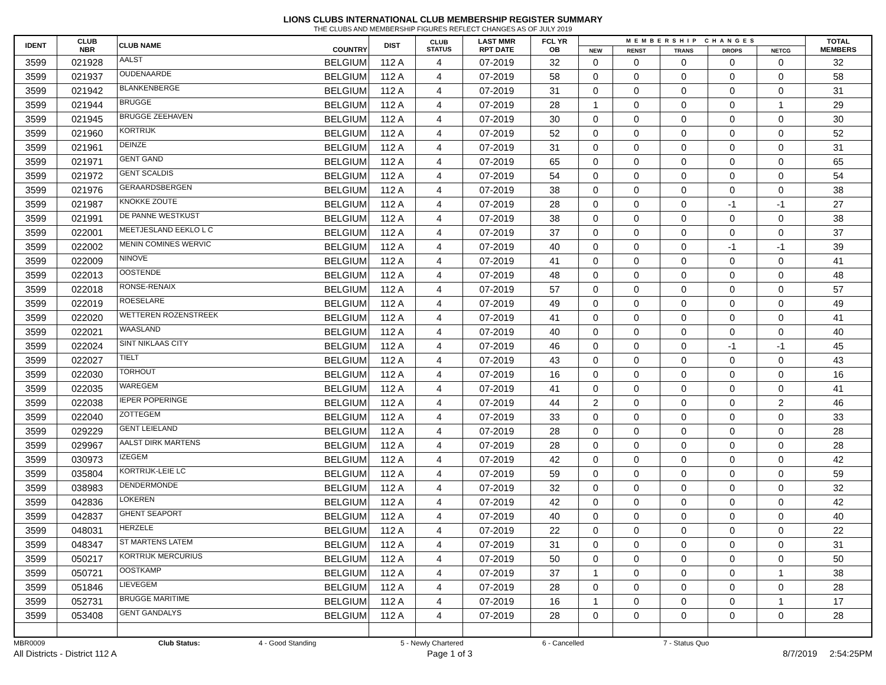LIONS CLUBS INTERNATIONAL CLUB MEMBERSHIP REGISTER SUMMARY
THE CLUBS AND MEMBERSHIP FIGURES REFLECT CHANGES AS OF JULY 2019
| IDENT | CLUB NBR | CLUB NAME | COUNTRY | DIST | CLUB STATUS | LAST MMR RPT DATE | FCL YR OB | MEMBERSHIP CHANGES | | | | | TOTAL MEMBERS |
| --- | --- | --- | --- | --- | --- | --- | --- | --- | --- | --- | --- | --- | --- |
| | | | | | | | | NEW | RENST | TRANS | DROPS | NETCG | |
| 3599 | 021928 | AALST | BELGIUM | 112 A | 4 | 07-2019 | 32 | 0 | 0 | 0 | 0 | 0 | 32 |
| 3599 | 021937 | OUDENAARDE | BELGIUM | 112 A | 4 | 07-2019 | 58 | 0 | 0 | 0 | 0 | 0 | 58 |
| 3599 | 021942 | BLANKENBERGE | BELGIUM | 112 A | 4 | 07-2019 | 31 | 0 | 0 | 0 | 0 | 0 | 31 |
| 3599 | 021944 | BRUGGE | BELGIUM | 112 A | 4 | 07-2019 | 28 | 1 | 0 | 0 | 0 | 1 | 29 |
| 3599 | 021945 | BRUGGE ZEEHAVEN | BELGIUM | 112 A | 4 | 07-2019 | 30 | 0 | 0 | 0 | 0 | 0 | 30 |
| 3599 | 021960 | KORTRIJK | BELGIUM | 112 A | 4 | 07-2019 | 52 | 0 | 0 | 0 | 0 | 0 | 52 |
| 3599 | 021961 | DEINZE | BELGIUM | 112 A | 4 | 07-2019 | 31 | 0 | 0 | 0 | 0 | 0 | 31 |
| 3599 | 021971 | GENT GAND | BELGIUM | 112 A | 4 | 07-2019 | 65 | 0 | 0 | 0 | 0 | 0 | 65 |
| 3599 | 021972 | GENT SCALDIS | BELGIUM | 112 A | 4 | 07-2019 | 54 | 0 | 0 | 0 | 0 | 0 | 54 |
| 3599 | 021976 | GERAARDSBERGEN | BELGIUM | 112 A | 4 | 07-2019 | 38 | 0 | 0 | 0 | 0 | 0 | 38 |
| 3599 | 021987 | KNOKKE ZOUTE | BELGIUM | 112 A | 4 | 07-2019 | 28 | 0 | 0 | 0 | -1 | -1 | 27 |
| 3599 | 021991 | DE PANNE WESTKUST | BELGIUM | 112 A | 4 | 07-2019 | 38 | 0 | 0 | 0 | 0 | 0 | 38 |
| 3599 | 022001 | MEETJESLAND EEKLO L C | BELGIUM | 112 A | 4 | 07-2019 | 37 | 0 | 0 | 0 | 0 | 0 | 37 |
| 3599 | 022002 | MENIN COMINES WERVIC | BELGIUM | 112 A | 4 | 07-2019 | 40 | 0 | 0 | 0 | -1 | -1 | 39 |
| 3599 | 022009 | NINOVE | BELGIUM | 112 A | 4 | 07-2019 | 41 | 0 | 0 | 0 | 0 | 0 | 41 |
| 3599 | 022013 | OOSTENDE | BELGIUM | 112 A | 4 | 07-2019 | 48 | 0 | 0 | 0 | 0 | 0 | 48 |
| 3599 | 022018 | RONSE-RENAIX | BELGIUM | 112 A | 4 | 07-2019 | 57 | 0 | 0 | 0 | 0 | 0 | 57 |
| 3599 | 022019 | ROESELARE | BELGIUM | 112 A | 4 | 07-2019 | 49 | 0 | 0 | 0 | 0 | 0 | 49 |
| 3599 | 022020 | WETTEREN ROZENSTREEK | BELGIUM | 112 A | 4 | 07-2019 | 41 | 0 | 0 | 0 | 0 | 0 | 41 |
| 3599 | 022021 | WAASLAND | BELGIUM | 112 A | 4 | 07-2019 | 40 | 0 | 0 | 0 | 0 | 0 | 40 |
| 3599 | 022024 | SINT NIKLAAS CITY | BELGIUM | 112 A | 4 | 07-2019 | 46 | 0 | 0 | 0 | -1 | -1 | 45 |
| 3599 | 022027 | TIELT | BELGIUM | 112 A | 4 | 07-2019 | 43 | 0 | 0 | 0 | 0 | 0 | 43 |
| 3599 | 022030 | TORHOUT | BELGIUM | 112 A | 4 | 07-2019 | 16 | 0 | 0 | 0 | 0 | 0 | 16 |
| 3599 | 022035 | WAREGEM | BELGIUM | 112 A | 4 | 07-2019 | 41 | 0 | 0 | 0 | 0 | 0 | 41 |
| 3599 | 022038 | IEPER POPERINGE | BELGIUM | 112 A | 4 | 07-2019 | 44 | 2 | 0 | 0 | 0 | 2 | 46 |
| 3599 | 022040 | ZOTTEGEM | BELGIUM | 112 A | 4 | 07-2019 | 33 | 0 | 0 | 0 | 0 | 0 | 33 |
| 3599 | 029229 | GENT LEIELAND | BELGIUM | 112 A | 4 | 07-2019 | 28 | 0 | 0 | 0 | 0 | 0 | 28 |
| 3599 | 029967 | AALST DIRK MARTENS | BELGIUM | 112 A | 4 | 07-2019 | 28 | 0 | 0 | 0 | 0 | 0 | 28 |
| 3599 | 030973 | IZEGEM | BELGIUM | 112 A | 4 | 07-2019 | 42 | 0 | 0 | 0 | 0 | 0 | 42 |
| 3599 | 035804 | KORTRIJK-LEIE LC | BELGIUM | 112 A | 4 | 07-2019 | 59 | 0 | 0 | 0 | 0 | 0 | 59 |
| 3599 | 038983 | DENDERMONDE | BELGIUM | 112 A | 4 | 07-2019 | 32 | 0 | 0 | 0 | 0 | 0 | 32 |
| 3599 | 042836 | LOKEREN | BELGIUM | 112 A | 4 | 07-2019 | 42 | 0 | 0 | 0 | 0 | 0 | 42 |
| 3599 | 042837 | GHENT SEAPORT | BELGIUM | 112 A | 4 | 07-2019 | 40 | 0 | 0 | 0 | 0 | 0 | 40 |
| 3599 | 048031 | HERZELE | BELGIUM | 112 A | 4 | 07-2019 | 22 | 0 | 0 | 0 | 0 | 0 | 22 |
| 3599 | 048347 | ST MARTENS LATEM | BELGIUM | 112 A | 4 | 07-2019 | 31 | 0 | 0 | 0 | 0 | 0 | 31 |
| 3599 | 050217 | KORTRIJK MERCURIUS | BELGIUM | 112 A | 4 | 07-2019 | 50 | 0 | 0 | 0 | 0 | 0 | 50 |
| 3599 | 050721 | OOSTKAMP | BELGIUM | 112 A | 4 | 07-2019 | 37 | 1 | 0 | 0 | 0 | 1 | 38 |
| 3599 | 051846 | LIEVEGEM | BELGIUM | 112 A | 4 | 07-2019 | 28 | 0 | 0 | 0 | 0 | 0 | 28 |
| 3599 | 052731 | BRUGGE MARITIME | BELGIUM | 112 A | 4 | 07-2019 | 16 | 1 | 0 | 0 | 0 | 1 | 17 |
| 3599 | 053408 | GENT GANDALYS | BELGIUM | 112 A | 4 | 07-2019 | 28 | 0 | 0 | 0 | 0 | 0 | 28 |
MBR0009 Club Status: 4 - Good Standing 5 - Newly Chartered 6 - Cancelled 7 - Status Quo
All Districts - District 112 A Page 1 of 3 8/7/2019 2:54:25PM